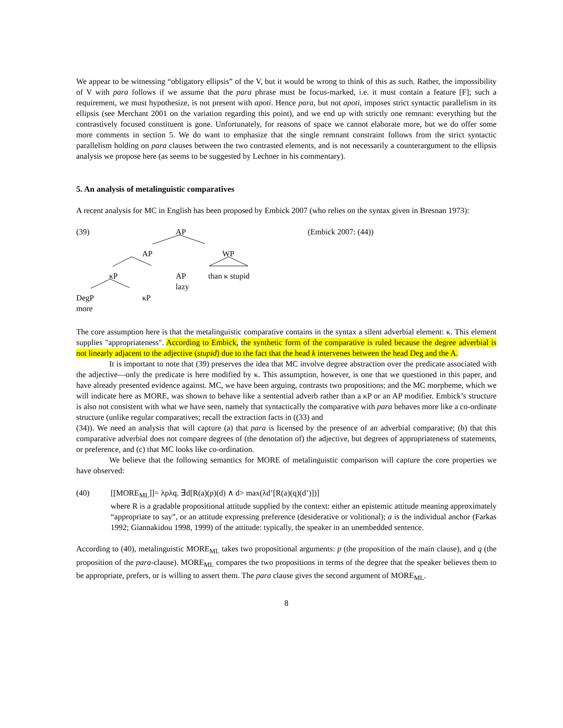We appear to be witnessing “obligatory ellipsis” of the V, but it would be wrong to think of this as such. Rather, the impossibility of V with para follows if we assume that the para phrase must be focus-marked, i.e. it must contain a feature [F]; such a requirement, we must hypothesize, is not present with apoti. Hence para, but not apoti, imposes strict syntactic parallelism in its ellipsis (see Merchant 2001 on the variation regarding this point), and we end up with strictly one remnant: everything but the contrastively focused constituent is gone. Unfortunately, for reasons of space we cannot elaborate more, but we do offer some more comments in section 5. We do want to emphasize that the single remnant constraint follows from the strict syntactic parallelism holding on para clauses between the two contrasted elements, and is not necessarily a counterargument to the ellipsis analysis we propose here (as seems to be suggested by Lechner in his commentary).
5. An analysis of metalinguistic comparatives
A recent analysis for MC in English has been proposed by Embick 2007 (who relies on the syntax given in Bresnan 1973):
(39) AP (Embick 2007: (44))
AP WP
κP AP
lazy
than κ stupid
DegP
more
κP
The core assumption here is that the metalinguistic comparative contains in the syntax a silent adverbial element: κ. This element supplies "appropriateness". According to Embick, the synthetic form of the comparative is ruled because the degree adverbial is not linearly adjacent to the adjective (stupid) due to the fact that the head k intervenes between the head Deg and the A.
It is important to note that (39) preserves the idea that MC involve degree abstraction over the predicate associated with the adjective—only the predicate is here modified by κ. This assumption, however, is one that we questioned in this paper, and have already presented evidence against. MC, we have been arguing, contrasts two propositions; and the MC morpheme, which we will indicate here as MORE, was shown to behave like a sentential adverb rather than a κP or an AP modifier. Embick’s structure is also not consistent with what we have seen, namely that syntactically the comparative with para behaves more like a co-ordinate structure (unlike regular comparatives; recall the extraction facts in ((33) and
(34)). We need an analysis that will capture (a) that para is licensed by the presence of an adverbial comparative; (b) that this comparative adverbial does not compare degrees of (the denotation of) the adjective, but degrees of appropriateness of statements, or preference, and (c) that MC looks like co-ordination.
We believe that the following semantics for MORE of metalinguistic comparison will capture the core properties we have observed:
(40) [[MORE<sub>ML</sub>]]= λpλq. ∃d[R(a)(p)(d) ∧ d> max(λd’[R(a)(q)(d’)])]
where R is a gradable propositional attitude supplied by the context: either an epistemic attitude meaning approximately “appropriate to say”, or an attitude expressing preference (desiderative or volitional); a is the individual anchor (Farkas 1992; Giannakidou 1998, 1999) of the attitude: typically, the speaker in an unembedded sentence.
According to (40), metalinguistic MORE<sub>ML</sub> takes two propositional arguments: p (the proposition of the main clause), and q (the proposition of the para-clause). MORE<sub>ML</sub> compares the two propositions in terms of the degree that the speaker believes them to be appropriate, prefers, or is willing to assert them. The para clause gives the second argument of MORE<sub>ML</sub>.
8